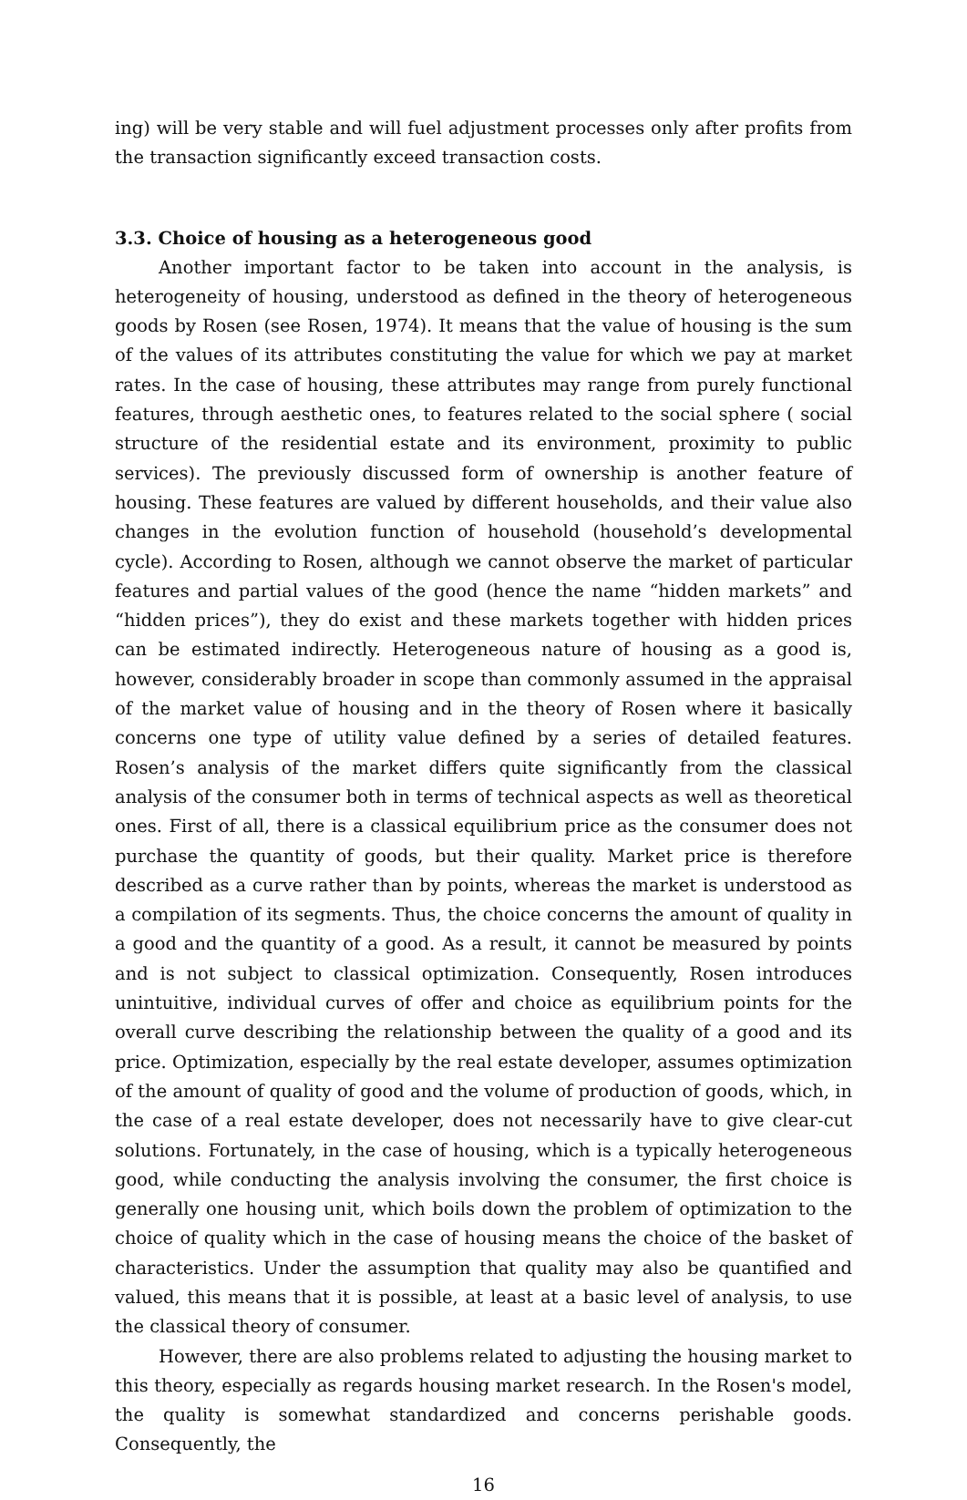ing) will be very stable and will fuel adjustment processes only after profits from the transaction significantly exceed transaction costs.
3.3. Choice of housing as a heterogeneous good
Another important factor to be taken into account in the analysis, is heterogeneity of housing, understood as defined in the theory of heterogeneous goods by Rosen (see Rosen, 1974). It means that the value of housing is the sum of the values of its attributes constituting the value for which we pay at market rates. In the case of housing, these attributes may range from purely functional features, through aesthetic ones, to features related to the social sphere ( social structure of the residential estate and its environment, proximity to public services). The previously discussed form of ownership is another feature of housing. These features are valued by different households, and their value also changes in the evolution function of household (household’s developmental cycle). According to Rosen, although we cannot observe the market of particular features and partial values of the good (hence the name “hidden markets” and “hidden prices”), they do exist and these markets together with hidden prices can be estimated indirectly. Heterogeneous nature of housing as a good is, however, considerably broader in scope than commonly assumed in the appraisal of the market value of housing and in the theory of Rosen where it basically concerns one type of utility value defined by a series of detailed features. Rosen’s analysis of the market differs quite significantly from the classical analysis of the consumer both in terms of technical aspects as well as theoretical ones. First of all, there is a classical equilibrium price as the consumer does not purchase the quantity of goods, but their quality. Market price is therefore described as a curve rather than by points, whereas the market is understood as a compilation of its segments. Thus, the choice concerns the amount of quality in a good and the quantity of a good. As a result, it cannot be measured by points and is not subject to classical optimization. Consequently, Rosen introduces unintuitive, individual curves of offer and choice as equilibrium points for the overall curve describing the relationship between the quality of a good and its price. Optimization, especially by the real estate developer, assumes optimization of the amount of quality of good and the volume of production of goods, which, in the case of a real estate developer, does not necessarily have to give clear-cut solutions. Fortunately, in the case of housing, which is a typically heterogeneous good, while conducting the analysis involving the consumer, the first choice is generally one housing unit, which boils down the problem of optimization to the choice of quality which in the case of housing means the choice of the basket of characteristics. Under the assumption that quality may also be quantified and valued, this means that it is possible, at least at a basic level of analysis, to use the classical theory of consumer.
However, there are also problems related to adjusting the housing market to this theory, especially as regards housing market research. In the Rosen's model, the quality is somewhat standardized and concerns perishable goods. Consequently, the
16